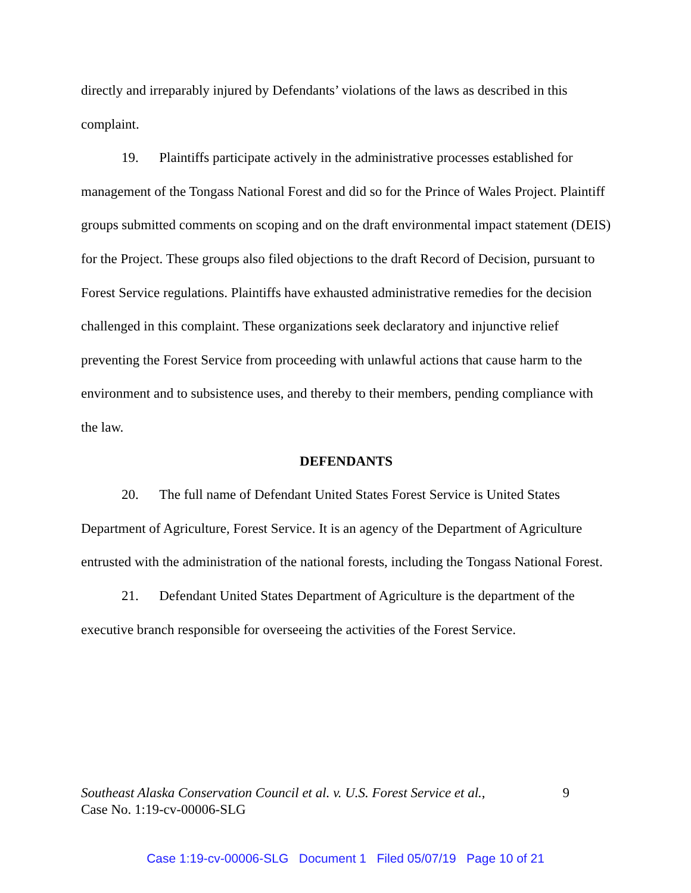directly and irreparably injured by Defendants’ violations of the laws as described in this complaint.
19. Plaintiffs participate actively in the administrative processes established for management of the Tongass National Forest and did so for the Prince of Wales Project. Plaintiff groups submitted comments on scoping and on the draft environmental impact statement (DEIS) for the Project. These groups also filed objections to the draft Record of Decision, pursuant to Forest Service regulations. Plaintiffs have exhausted administrative remedies for the decision challenged in this complaint. These organizations seek declaratory and injunctive relief preventing the Forest Service from proceeding with unlawful actions that cause harm to the environment and to subsistence uses, and thereby to their members, pending compliance with the law.
DEFENDANTS
20. The full name of Defendant United States Forest Service is United States Department of Agriculture, Forest Service. It is an agency of the Department of Agriculture entrusted with the administration of the national forests, including the Tongass National Forest.
21. Defendant United States Department of Agriculture is the department of the executive branch responsible for overseeing the activities of the Forest Service.
Southeast Alaska Conservation Council et al. v. U.S. Forest Service et al., 9
Case No. 1:19-cv-00006-SLG
Case 1:19-cv-00006-SLG Document 1 Filed 05/07/19 Page 10 of 21